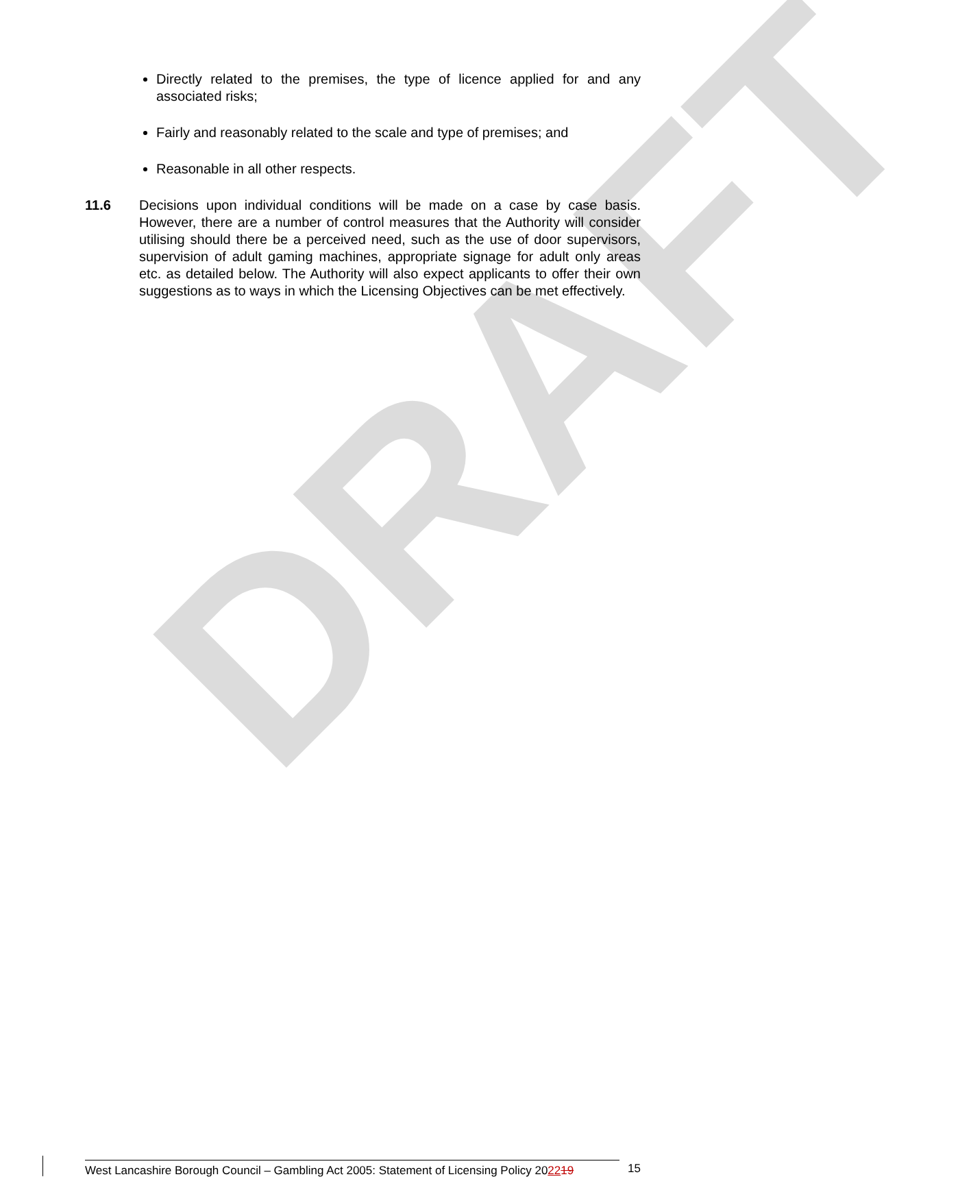DRAFT
Directly related to the premises, the type of licence applied for and any associated risks;
Fairly and reasonably related to the scale and type of premises; and
Reasonable in all other respects.
11.6 Decisions upon individual conditions will be made on a case by case basis. However, there are a number of control measures that the Authority will consider utilising should there be a perceived need, such as the use of door supervisors, supervision of adult gaming machines, appropriate signage for adult only areas etc. as detailed below. The Authority will also expect applicants to offer their own suggestions as to ways in which the Licensing Objectives can be met effectively.
West Lancashire Borough Council – Gambling Act 2005: Statement of Licensing Policy 202219
15